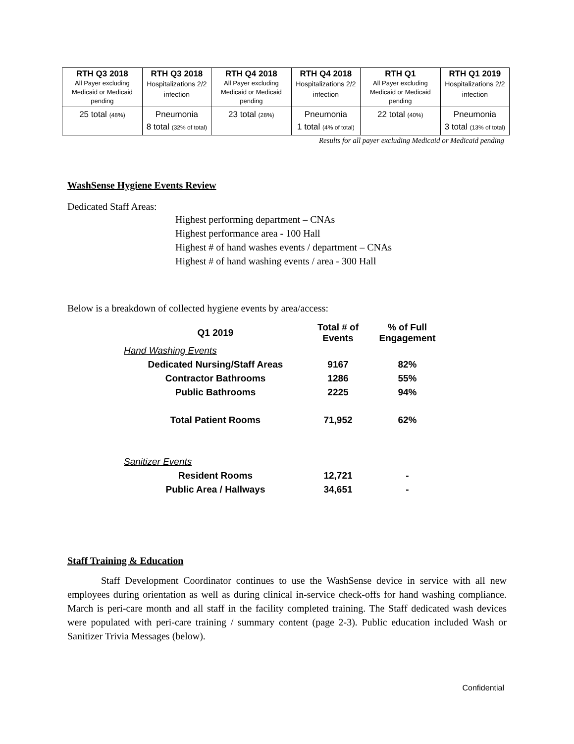| RTH Q3 2018 All Payer excluding Medicaid or Medicaid pending | RTH Q3 2018 Hospitalizations 2/2 infection | RTH Q4 2018 All Payer excluding Medicaid or Medicaid pending | RTH Q4 2018 Hospitalizations 2/2 infection | RTH Q1 All Payer excluding Medicaid or Medicaid pending | RTH Q1 2019 Hospitalizations 2/2 infection |
| 25 total (48%) | Pneumonia 8 total (32% of total) | 23 total (28%) | Pneumonia 1 total (4% of total) | 22 total (40%) | Pneumonia 3 total (13% of total) |
Results for all payer excluding Medicaid or Medicaid pending
WashSense Hygiene Events Review
Dedicated Staff Areas:
Highest performing department – CNAs
Highest performance area - 100 Hall
Highest # of hand washes events / department – CNAs
Highest # of hand washing events / area - 300 Hall
Below is a breakdown of collected hygiene events by area/access:
| Q1 2019 | Total # of Events | % of Full Engagement |
| --- | --- | --- |
| Hand Washing Events | | |
| Dedicated Nursing/Staff Areas | 9167 | 82% |
| Contractor Bathrooms | 1286 | 55% |
| Public Bathrooms | 2225 | 94% |
| Total Patient Rooms | 71,952 | 62% |
| Sanitizer Events | | |
| Resident Rooms | 12,721 | - |
| Public Area / Hallways | 34,651 | - |
Staff Training & Education
Staff Development Coordinator continues to use the WashSense device in service with all new employees during orientation as well as during clinical in-service check-offs for hand washing compliance. March is peri-care month and all staff in the facility completed training. The Staff dedicated wash devices were populated with peri-care training / summary content (page 2-3). Public education included Wash or Sanitizer Trivia Messages (below).
Confidential